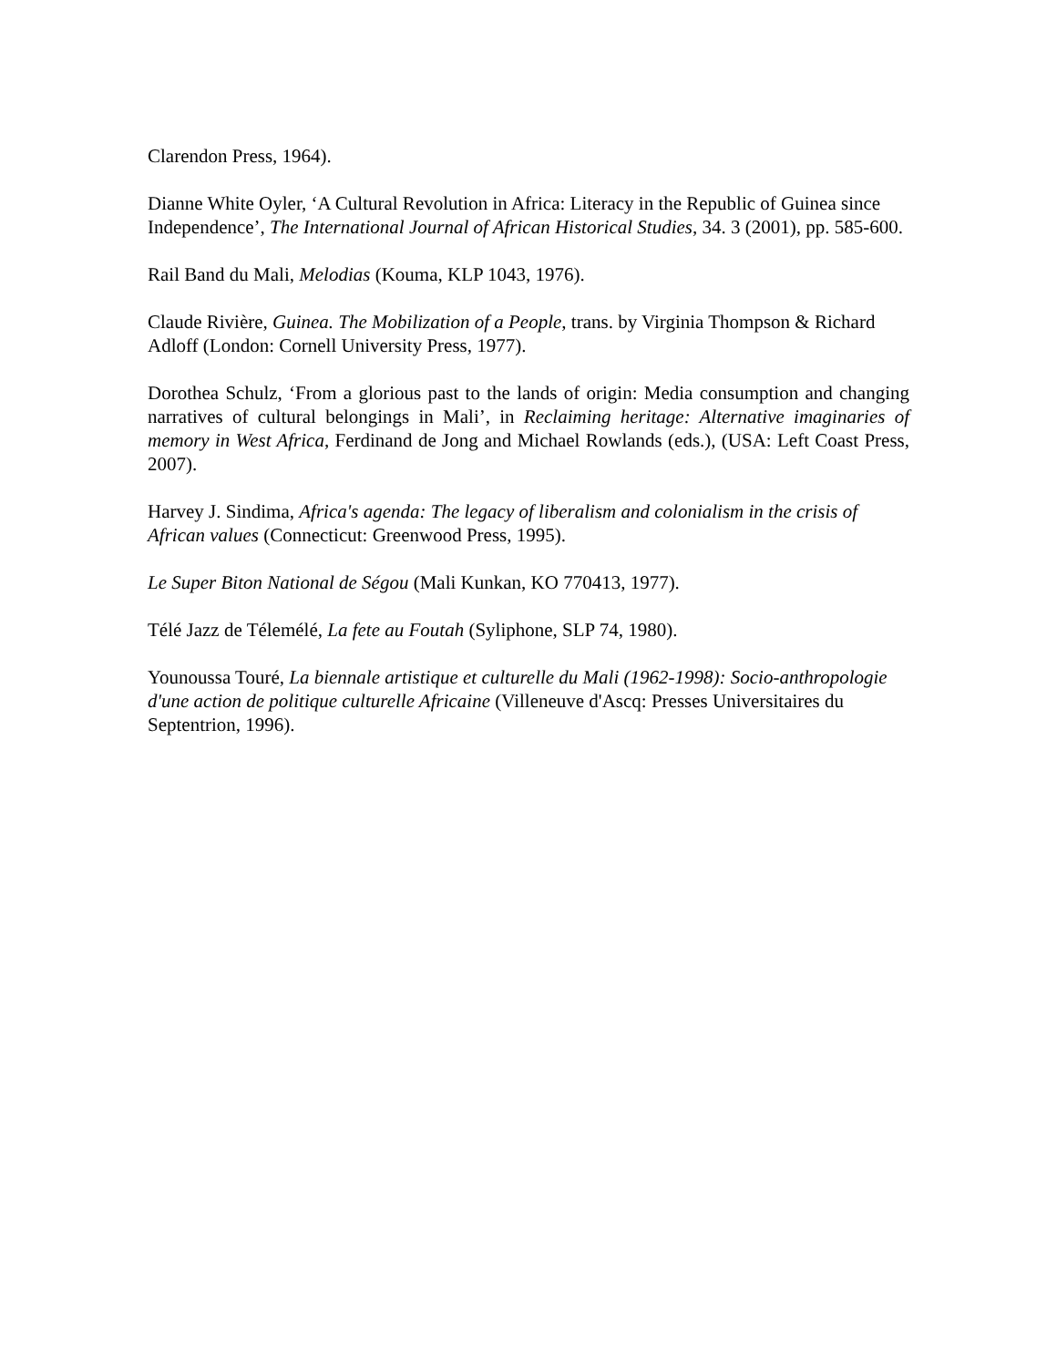Clarendon Press, 1964).
Dianne White Oyler, ‘A Cultural Revolution in Africa: Literacy in the Republic of Guinea since Independence’, The International Journal of African Historical Studies, 34. 3 (2001), pp. 585-600.
Rail Band du Mali, Melodias (Kouma, KLP 1043, 1976).
Claude Rivière, Guinea. The Mobilization of a People, trans. by Virginia Thompson & Richard Adloff (London: Cornell University Press, 1977).
Dorothea Schulz, ‘From a glorious past to the lands of origin: Media consumption and changing narratives of cultural belongings in Mali’, in Reclaiming heritage: Alternative imaginaries of memory in West Africa, Ferdinand de Jong and Michael Rowlands (eds.), (USA: Left Coast Press, 2007).
Harvey J. Sindima, Africa's agenda: The legacy of liberalism and colonialism in the crisis of African values (Connecticut: Greenwood Press, 1995).
Le Super Biton National de Ségou (Mali Kunkan, KO 770413, 1977).
Télé Jazz de Télemélé, La fete au Foutah (Syliphone, SLP 74, 1980).
Younoussa Touré, La biennale artistique et culturelle du Mali (1962-1998): Socio-anthropologie d'une action de politique culturelle Africaine (Villeneuve d'Ascq: Presses Universitaires du Septentrion, 1996).